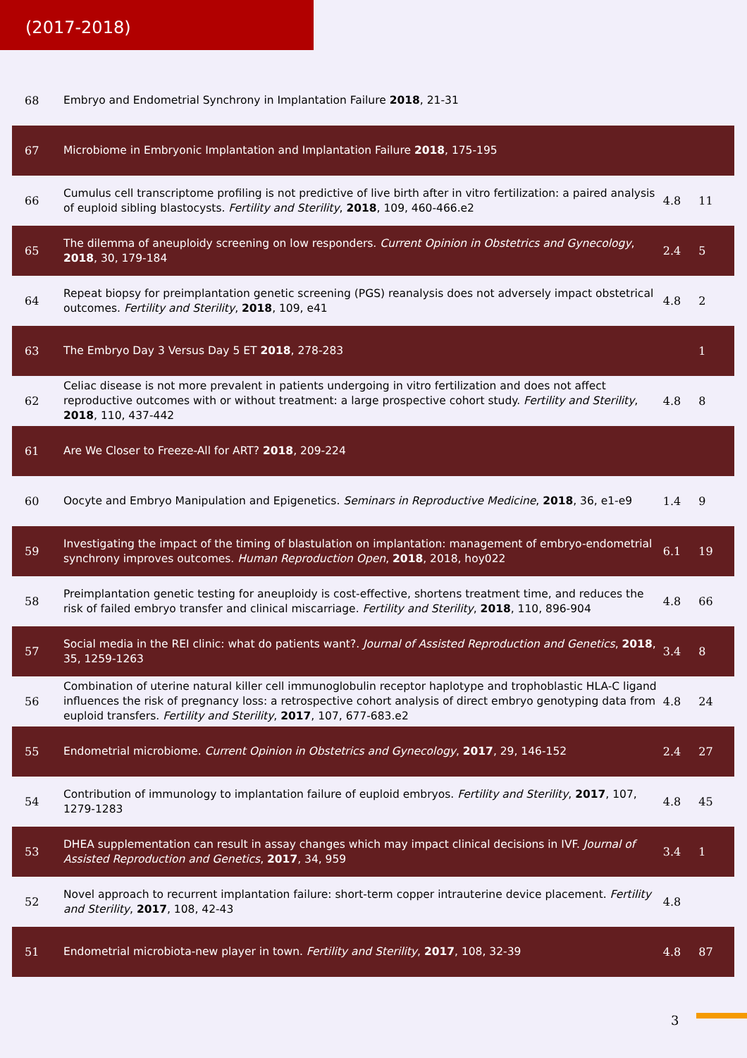(2017-2018)
| 68 | Embryo and Endometrial Synchrony in Implantation Failure 2018 , 21-31 | | |
| 67 | Microbiome in Embryonic Implantation and Implantation Failure 2018 , 175-195 | | |
| 66 | Cumulus cell transcriptome profiling is not predictive of live birth after in vitro fertilization: a paired analysis of euploid sibling blastocysts. Fertility and Sterility , 2018 , 109, 460-466.e2 | 4.8 | 11 |
| 65 | The dilemma of aneuploidy screening on low responders. Current Opinion in Obstetrics and Gynecology , 2018 , 30, 179-184 | 2.4 | 5 |
| 64 | Repeat biopsy for preimplantation genetic screening (PGS) reanalysis does not adversely impact obstetrical outcomes. Fertility and Sterility , 2018 , 109, e41 | 4.8 | 2 |
| 63 | The Embryo Day 3 Versus Day 5 ET 2018 , 278-283 | | 1 |
| 62 | Celiac disease is not more prevalent in patients undergoing in vitro fertilization and does not affect reproductive outcomes with or without treatment: a large prospective cohort study. Fertility and Sterility , 2018 , 110, 437-442 | 4.8 | 8 |
| 61 | Are We Closer to Freeze-All for ART? 2018 , 209-224 | | |
| 60 | Oocyte and Embryo Manipulation and Epigenetics. Seminars in Reproductive Medicine , 2018 , 36, e1-e9 | 1.4 | 9 |
| 59 | Investigating the impact of the timing of blastulation on implantation: management of embryo-endometrial synchrony improves outcomes. Human Reproduction Open , 2018 , 2018, hoy022 | 6.1 | 19 |
| 58 | Preimplantation genetic testing for aneuploidy is cost-effective, shortens treatment time, and reduces the risk of failed embryo transfer and clinical miscarriage. Fertility and Sterility , 2018 , 110, 896-904 | 4.8 | 66 |
| 57 | Social media in the REI clinic: what do patients want?. Journal of Assisted Reproduction and Genetics , 2018 , 35, 1259-1263 | 3.4 | 8 |
| 56 | Combination of uterine natural killer cell immunoglobulin receptor haplotype and trophoblastic HLA-C ligand influences the risk of pregnancy loss: a retrospective cohort analysis of direct embryo genotyping data from euploid transfers. Fertility and Sterility , 2017 , 107, 677-683.e2 | 4.8 | 24 |
| 55 | Endometrial microbiome. Current Opinion in Obstetrics and Gynecology , 2017 , 29, 146-152 | 2.4 | 27 |
| 54 | Contribution of immunology to implantation failure of euploid embryos. Fertility and Sterility , 2017 , 107, 1279-1283 | 4.8 | 45 |
| 53 | DHEA supplementation can result in assay changes which may impact clinical decisions in IVF. Journal of Assisted Reproduction and Genetics , 2017 , 34, 959 | 3.4 | 1 |
| 52 | Novel approach to recurrent implantation failure: short-term copper intrauterine device placement. Fertility and Sterility , 2017 , 108, 42-43 | 4.8 | |
| 51 | Endometrial microbiota-new player in town. Fertility and Sterility , 2017 , 108, 32-39 | 4.8 | 87 |
3